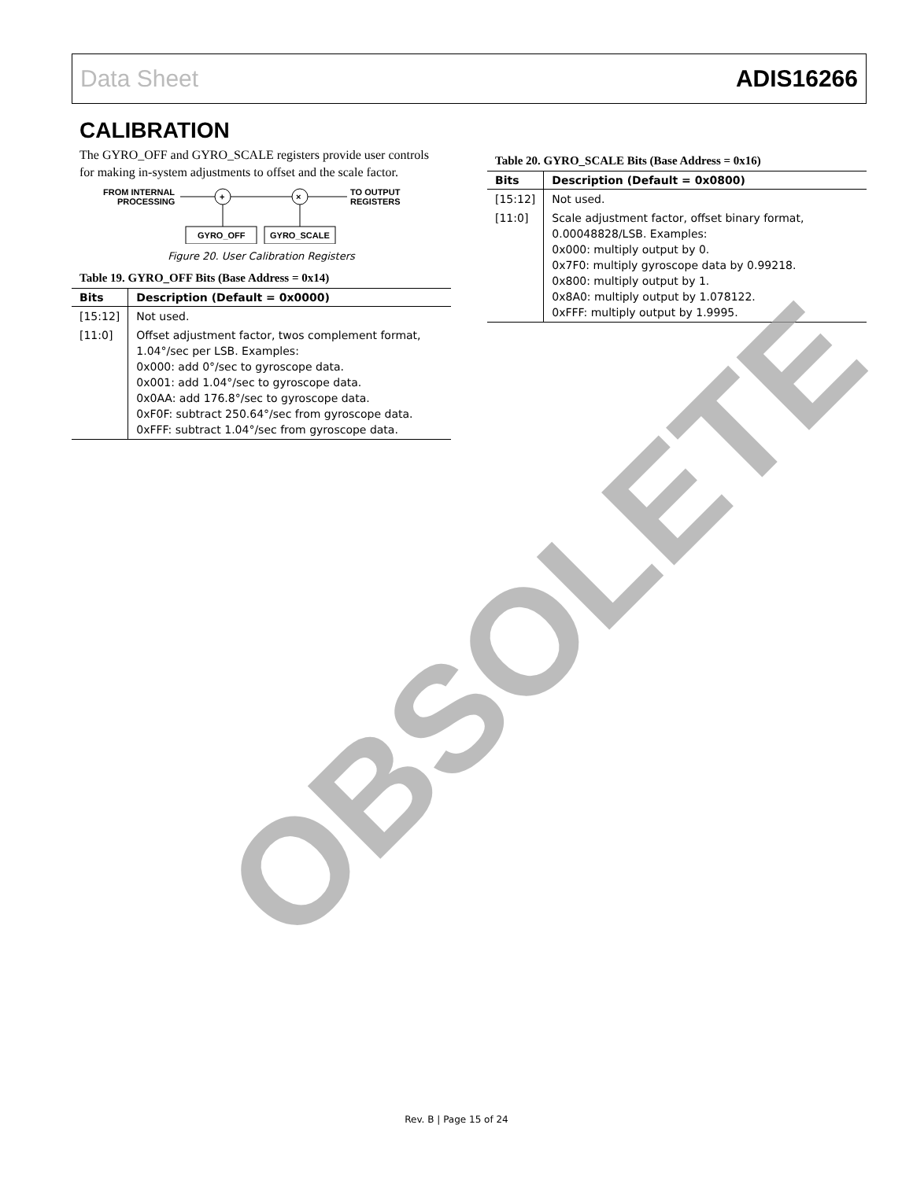Data Sheet ADIS16266
CALIBRATION
The GYRO_OFF and GYRO_SCALE registers provide user controls for making in-system adjustments to offset and the scale factor.
FROM INTERNAL
PROCESSING
+
×
TO OUTPUT
REGISTERS
GYRO_OFF
GYRO_SCALE
Figure 20. User Calibration Registers
Table 19. GYRO_OFF Bits (Base Address = 0x14)
| Bits | Description (Default = 0x0000) |
| --- | --- |
| [15:12] | Not used. |
| [11:0] | Offset adjustment factor, twos complement format, 1.04°/sec per LSB. Examples: 0x000: add 0°/sec to gyroscope data. 0x001: add 1.04°/sec to gyroscope data. 0x0AA: add 176.8°/sec to gyroscope data. 0xF0F: subtract 250.64°/sec from gyroscope data. 0xFFF: subtract 1.04°/sec from gyroscope data. |
Table 20. GYRO_SCALE Bits (Base Address = 0x16)
| Bits | Description (Default = 0x0800) |
| --- | --- |
| [15:12] | Not used. |
| [11:0] | Scale adjustment factor, offset binary format, 0.00048828/LSB. Examples: 0x000: multiply output by 0. 0x7F0: multiply gyroscope data by 0.99218. 0x800: multiply output by 1. 0x8A0: multiply output by 1.078122. 0xFFF: multiply output by 1.9995. |
OBSOLETE
Rev. B | Page 15 of 24